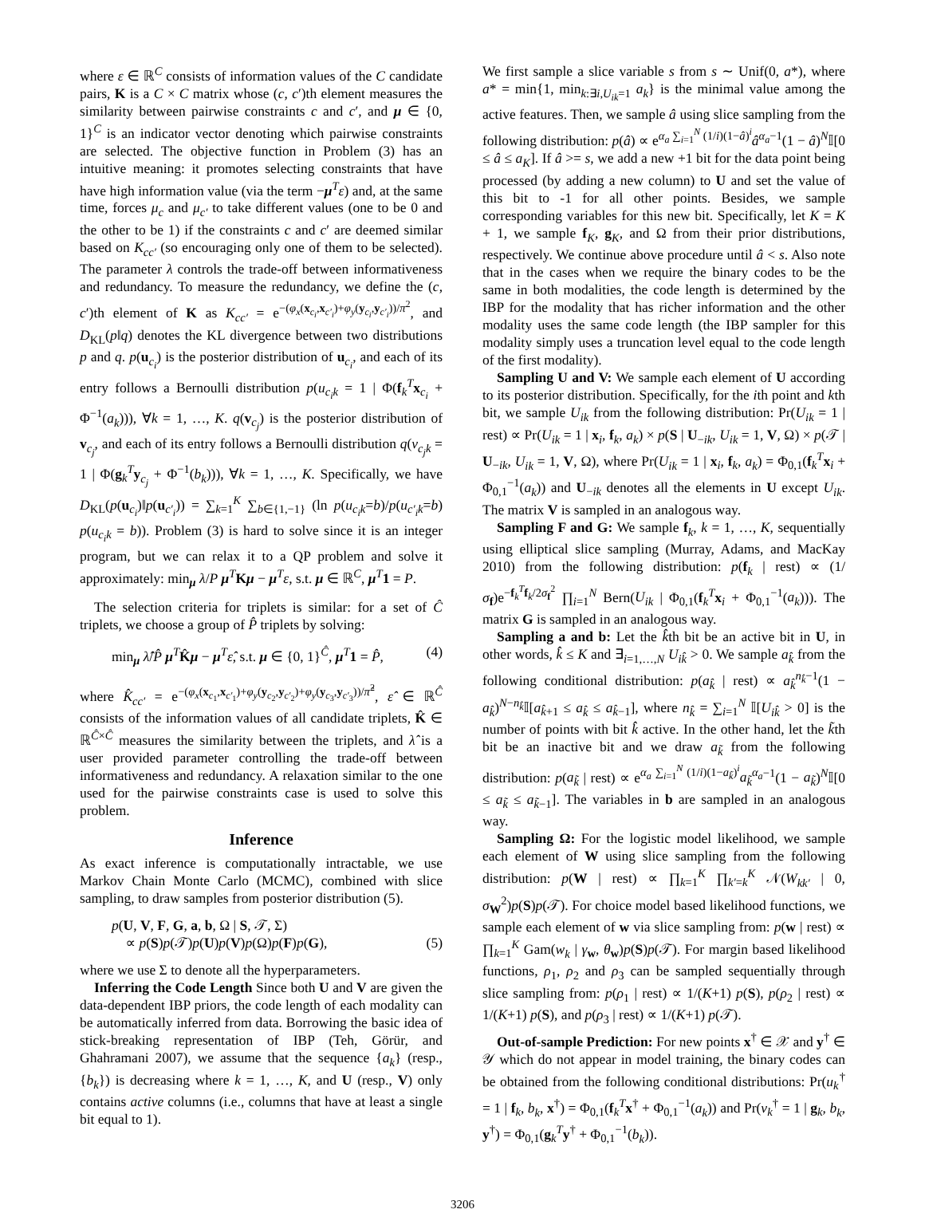where ε ∈ ℝ<sup>C</sup> consists of information values of the C candidate pairs, K is a C × C matrix whose (c, c′)th element measures the similarity between pairwise constraints c and c′, and μ ∈ {0, 1}<sup>C</sup> is an indicator vector denoting which pairwise constraints are selected. The objective function in Problem (3) has an intuitive meaning: it promotes selecting constraints that have have high information value (via the term −μ<sup>T</sup>ε) and, at the same time, forces μ<sub>c</sub> and μ<sub>c′</sub> to take different values (one to be 0 and the other to be 1) if the constraints c and c′ are deemed similar based on K<sub>cc′</sub> (so encouraging only one of them to be selected). The parameter λ controls the trade-off between informativeness and redundancy. To measure the redundancy, we define the (c, c′)th element of K as K<sub>cc′</sub> = e<sup>−(φ<sub>x</sub>(x<sub>c<sub>i</sub></sub>,x<sub>c′<sub>i</sub></sub>)+φ<sub>y</sub>(y<sub>c<sub>i</sub></sub>,y<sub>c′<sub>i</sub></sub>))/π<sup>2</sup></sup>, and D<sub>KL</sub>(p‖q) denotes the KL divergence between two distributions p and q. p(u<sub>c<sub>i</sub></sub>) is the posterior distribution of u<sub>c<sub>i</sub></sub>, and each of its entry follows a Bernoulli distribution p(u<sub>c<sub>i</sub>k</sub> = 1 | Φ(f<sub>k</sub><sup>T</sup>x<sub>c<sub>i</sub></sub> + Φ<sup>−1</sup>(a<sub>k</sub>))), ∀k = 1, …, K. q(v<sub>c<sub>j</sub></sub>) is the posterior distribution of v<sub>c<sub>j</sub></sub>, and each of its entry follows a Bernoulli distribution q(v<sub>c<sub>j</sub>k</sub> = 1 | Φ(g<sub>k</sub><sup>T</sup>y<sub>c<sub>j</sub></sub> + Φ<sup>−1</sup>(b<sub>k</sub>))), ∀k = 1, …, K. Specifically, we have D<sub>KL</sub>(p(u<sub>c<sub>i</sub></sub>)‖p(u<sub>c′<sub>i</sub></sub>)) = ∑<sub>k=1</sub><sup>K</sup> ∑<sub>b∈{1,−1}</sub> (ln p(u<sub>c<sub>i</sub>k</sub>=b)/p(u<sub>c′<sub>i</sub>k</sub>=b) p(u<sub>c<sub>i</sub>k</sub> = b)). Problem (3) is hard to solve since it is an integer program, but we can relax it to a QP problem and solve it approximately: min<sub>μ</sub> λ/P μ<sup>T</sup>Kμ − μ<sup>T</sup>ε, s.t. μ ∈ ℝ<sup>C</sup>, μ<sup>T</sup>1 = P.
The selection criteria for triplets is similar: for a set of Ĉ triplets, we choose a group of P̂ triplets by solving:
min<sub>μ</sub> λ̂/P̂ μ<sup>T</sup>K̂μ − μ<sup>T</sup>ε̂, s.t. μ ∈ {0, 1}<sup>Ĉ</sup>, μ<sup>T</sup>1 = P̂, (4)
where K̂<sub>cc′</sub> = e<sup>−(φ<sub>x</sub>(x<sub>c<sub>1</sub></sub>,x<sub>c′<sub>1</sub></sub>)+φ<sub>y</sub>(y<sub>c<sub>2</sub></sub>,y<sub>c′<sub>2</sub></sub>)+φ<sub>y</sub>(y<sub>c<sub>3</sub></sub>,y<sub>c′<sub>3</sub></sub>))/π̂<sup>2</sup></sup>, ε̂ ∈ ℝ<sup>Ĉ</sup> consists of the information values of all candidate triplets, K̂ ∈ ℝ<sup>Ĉ×Ĉ</sup> measures the similarity between the triplets, and λ̂ is a user provided parameter controlling the trade-off between informativeness and redundancy. A relaxation similar to the one used for the pairwise constraints case is used to solve this problem.
Inference
As exact inference is computationally intractable, we use Markov Chain Monte Carlo (MCMC), combined with slice sampling, to draw samples from posterior distribution (5).
p(U, V, F, G, a, b, Ω | S, 𝒯, Σ)
∝ p(S)p(𝒯)p(U)p(V)p(Ω)p(F)p(G),
(5)
where we use Σ to denote all the hyperparameters.
Inferring the Code Length Since both U and V are given the data-dependent IBP priors, the code length of each modality can be automatically inferred from data. Borrowing the basic idea of stick-breaking representation of IBP (Teh, Görür, and Ghahramani 2007), we assume that the sequence {a<sub>k</sub>} (resp., {b<sub>k</sub>}) is decreasing where k = 1, …, K, and U (resp., V) only contains active columns (i.e., columns that have at least a single bit equal to 1).
We first sample a slice variable s from s ∼ Unif(0, a*), where a* = min{1, min<sub>k:∃i,U<sub>ik</sub>=1</sub> a<sub>k</sub>} is the minimal value among the active features. Then, we sample â using slice sampling from the following distribution: p(â) ∝ e<sup>α<sub>a</sub> ∑<sub>i=1</sub><sup>N</sup> (1/i)(1−â)<sup>i</sup></sup>â<sup>α<sub>a</sub>−1</sup>(1 − â)<sup>N</sup>𝕀[0 ≤ â ≤ a<sub>K</sub>]. If â >= s, we add a new +1 bit for the data point being processed (by adding a new column) to U and set the value of this bit to -1 for all other points. Besides, we sample corresponding variables for this new bit. Specifically, let K = K + 1, we sample f<sub>K</sub>, g<sub>K</sub>, and Ω from their prior distributions, respectively. We continue above procedure until â < s. Also note that in the cases when we require the binary codes to be the same in both modalities, the code length is determined by the IBP for the modality that has richer information and the other modality uses the same code length (the IBP sampler for this modality simply uses a truncation level equal to the code length of the first modality).
Sampling U and V: We sample each element of U according to its posterior distribution. Specifically, for the ith point and kth bit, we sample U<sub>ik</sub> from the following distribution: Pr(U<sub>ik</sub> = 1 | rest) ∝ Pr(U<sub>ik</sub> = 1 | x<sub>i</sub>, f<sub>k</sub>, a<sub>k</sub>) × p(S | U<sub>−ik</sub>, U<sub>ik</sub> = 1, V, Ω) × p(𝒯 | U<sub>−ik</sub>, U<sub>ik</sub> = 1, V, Ω), where Pr(U<sub>ik</sub> = 1 | x<sub>i</sub>, f<sub>k</sub>, a<sub>k</sub>) = Φ<sub>0,1</sub>(f<sub>k</sub><sup>T</sup>x<sub>i</sub> + Φ<sub>0,1</sub><sup>−1</sup>(a<sub>k</sub>)) and U<sub>−ik</sub> denotes all the elements in U except U<sub>ik</sub>. The matrix V is sampled in an analogous way.
Sampling F and G: We sample f<sub>k</sub>, k = 1, …, K, sequentially using elliptical slice sampling (Murray, Adams, and MacKay 2010) from the following distribution: p(f<sub>k</sub> | rest) ∝ (1/σ<sub>f</sub>)e<sup>−f<sub>k</sub><sup>T</sup>f<sub>k</sub>/2σ<sub>f</sub><sup>2</sup></sup> ∏<sub>i=1</sub><sup>N</sup> Bern(U<sub>ik</sub> | Φ<sub>0,1</sub>(f<sub>k</sub><sup>T</sup>x<sub>i</sub> + Φ<sub>0,1</sub><sup>−1</sup>(a<sub>k</sub>))). The matrix G is sampled in an analogous way.
Sampling a and b: Let the k̂th bit be an active bit in U, in other words, k̂ ≤ K and ∃<sub>i=1,…,N</sub> U<sub>ik̂</sub> > 0. We sample a<sub>k̂</sub> from the following conditional distribution: p(a<sub>k̂</sub> | rest) ∝ a<sub>k̂</sub><sup>n<sub>k̂</sub>−1</sup>(1 − a<sub>k̂</sub>)<sup>N−n<sub>k̂</sub></sup>𝕀[a<sub>k̂+1</sub> ≤ a<sub>k̂</sub> ≤ a<sub>k̂−1</sub>], where n<sub>k̂</sub> = ∑<sub>i=1</sub><sup>N</sup> 𝕀[U<sub>ik̂</sub> > 0] is the number of points with bit k̂ active. In the other hand, let the k̃th bit be an inactive bit and we draw a<sub>k̃</sub> from the following distribution: p(a<sub>k̃</sub> | rest) ∝ e<sup>α<sub>a</sub> ∑<sub>i=1</sub><sup>N</sup> (1/i)(1−a<sub>k̃</sub>)<sup>i</sup></sup>a<sub>k̃</sub><sup>α<sub>a</sub>−1</sup>(1 − a<sub>k̃</sub>)<sup>N</sup>𝕀[0 ≤ a<sub>k̃</sub> ≤ a<sub>k̃−1</sub>]. The variables in b are sampled in an analogous way.
Sampling Ω: For the logistic model likelihood, we sample each element of W using slice sampling from the following distribution: p(W | rest) ∝ ∏<sub>k=1</sub><sup>K</sup> ∏<sub>k′=k</sub><sup>K</sup> 𝒩(W<sub>kk′</sub> | 0, σ<sub>W</sub><sup>2</sup>)p(S)p(𝒯). For choice model based likelihood functions, we sample each element of w via slice sampling from: p(w | rest) ∝ ∏<sub>k=1</sub><sup>K</sup> Gam(w<sub>k</sub> | γ<sub>w</sub>, θ<sub>w</sub>)p(S)p(𝒯). For margin based likelihood functions, ρ<sub>1</sub>, ρ<sub>2</sub> and ρ<sub>3</sub> can be sampled sequentially through slice sampling from: p(ρ<sub>1</sub> | rest) ∝ 1/(K+1) p(S), p(ρ<sub>2</sub> | rest) ∝ 1/(K+1) p(S), and p(ρ<sub>3</sub> | rest) ∝ 1/(K+1) p(𝒯).
Out-of-sample Prediction: For new points x<sup>†</sup> ∈ 𝒳 and y<sup>†</sup> ∈ 𝒴 which do not appear in model training, the binary codes can be obtained from the following conditional distributions: Pr(u<sub>k</sub><sup>†</sup> = 1 | f<sub>k</sub>, b<sub>k</sub>, x<sup>†</sup>) = Φ<sub>0,1</sub>(f<sub>k</sub><sup>T</sup>x<sup>†</sup> + Φ<sub>0,1</sub><sup>−1</sup>(a<sub>k</sub>)) and Pr(v<sub>k</sub><sup>†</sup> = 1 | g<sub>k</sub>, b<sub>k</sub>, y<sup>†</sup>) = Φ<sub>0,1</sub>(g<sub>k</sub><sup>T</sup>y<sup>†</sup> + Φ<sub>0,1</sub><sup>−1</sup>(b<sub>k</sub>)).
3206